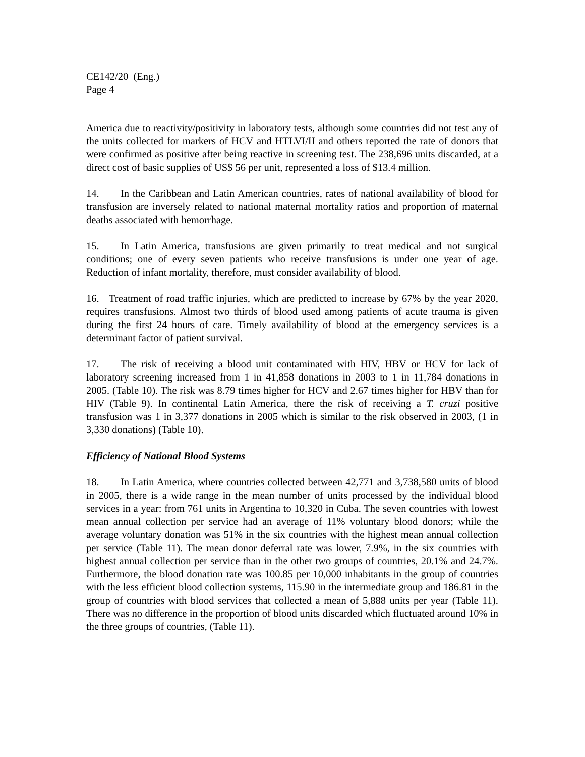CE142/20 (Eng.)
Page 4
America due to reactivity/positivity in laboratory tests, although some countries did not test any of the units collected for markers of HCV and HTLVI/II and others reported the rate of donors that were confirmed as positive after being reactive in screening test. The 238,696 units discarded, at a direct cost of basic supplies of US$ 56 per unit, represented a loss of $13.4 million.
14. In the Caribbean and Latin American countries, rates of national availability of blood for transfusion are inversely related to national maternal mortality ratios and proportion of maternal deaths associated with hemorrhage.
15. In Latin America, transfusions are given primarily to treat medical and not surgical conditions; one of every seven patients who receive transfusions is under one year of age. Reduction of infant mortality, therefore, must consider availability of blood.
16. Treatment of road traffic injuries, which are predicted to increase by 67% by the year 2020, requires transfusions. Almost two thirds of blood used among patients of acute trauma is given during the first 24 hours of care. Timely availability of blood at the emergency services is a determinant factor of patient survival.
17. The risk of receiving a blood unit contaminated with HIV, HBV or HCV for lack of laboratory screening increased from 1 in 41,858 donations in 2003 to 1 in 11,784 donations in 2005. (Table 10). The risk was 8.79 times higher for HCV and 2.67 times higher for HBV than for HIV (Table 9). In continental Latin America, there the risk of receiving a T. cruzi positive transfusion was 1 in 3,377 donations in 2005 which is similar to the risk observed in 2003, (1 in 3,330 donations) (Table 10).
Efficiency of National Blood Systems
18. In Latin America, where countries collected between 42,771 and 3,738,580 units of blood in 2005, there is a wide range in the mean number of units processed by the individual blood services in a year: from 761 units in Argentina to 10,320 in Cuba. The seven countries with lowest mean annual collection per service had an average of 11% voluntary blood donors; while the average voluntary donation was 51% in the six countries with the highest mean annual collection per service (Table 11). The mean donor deferral rate was lower, 7.9%, in the six countries with highest annual collection per service than in the other two groups of countries, 20.1% and 24.7%. Furthermore, the blood donation rate was 100.85 per 10,000 inhabitants in the group of countries with the less efficient blood collection systems, 115.90 in the intermediate group and 186.81 in the group of countries with blood services that collected a mean of 5,888 units per year (Table 11). There was no difference in the proportion of blood units discarded which fluctuated around 10% in the three groups of countries, (Table 11).